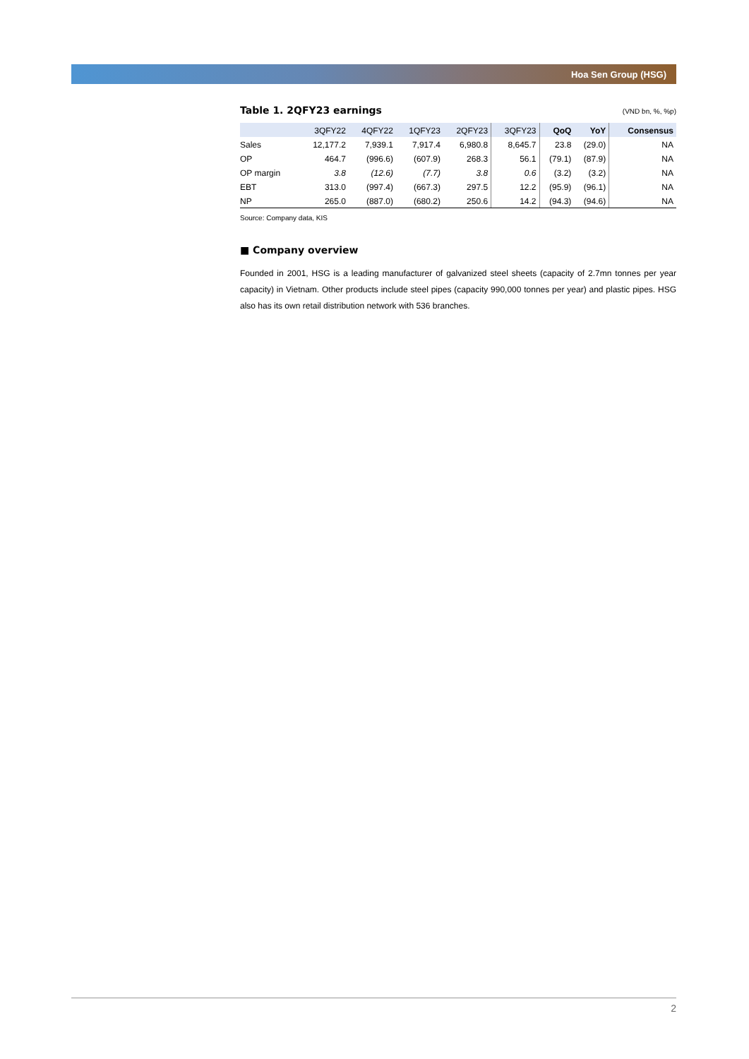Hoa Sen Group (HSG)
Table 1. 2QFY23 earnings
(VND bn, %, %p)
| | 3QFY22 | 4QFY22 | 1QFY23 | 2QFY23 | 3QFY23 | QoQ | YoY | Consensus |
| --- | --- | --- | --- | --- | --- | --- | --- | --- |
| Sales | 12,177.2 | 7,939.1 | 7,917.4 | 6,980.8 | 8,645.7 | 23.8 | (29.0) | NA |
| OP | 464.7 | (996.6) | (607.9) | 268.3 | 56.1 | (79.1) | (87.9) | NA |
| OP margin | 3.8 | (12.6) | (7.7) | 3.8 | 0.6 | (3.2) | (3.2) | NA |
| EBT | 313.0 | (997.4) | (667.3) | 297.5 | 12.2 | (95.9) | (96.1) | NA |
| NP | 265.0 | (887.0) | (680.2) | 250.6 | 14.2 | (94.3) | (94.6) | NA |
Source: Company data, KIS
■ Company overview
Founded in 2001, HSG is a leading manufacturer of galvanized steel sheets (capacity of 2.7mn tonnes per year capacity) in Vietnam. Other products include steel pipes (capacity 990,000 tonnes per year) and plastic pipes. HSG also has its own retail distribution network with 536 branches.
2